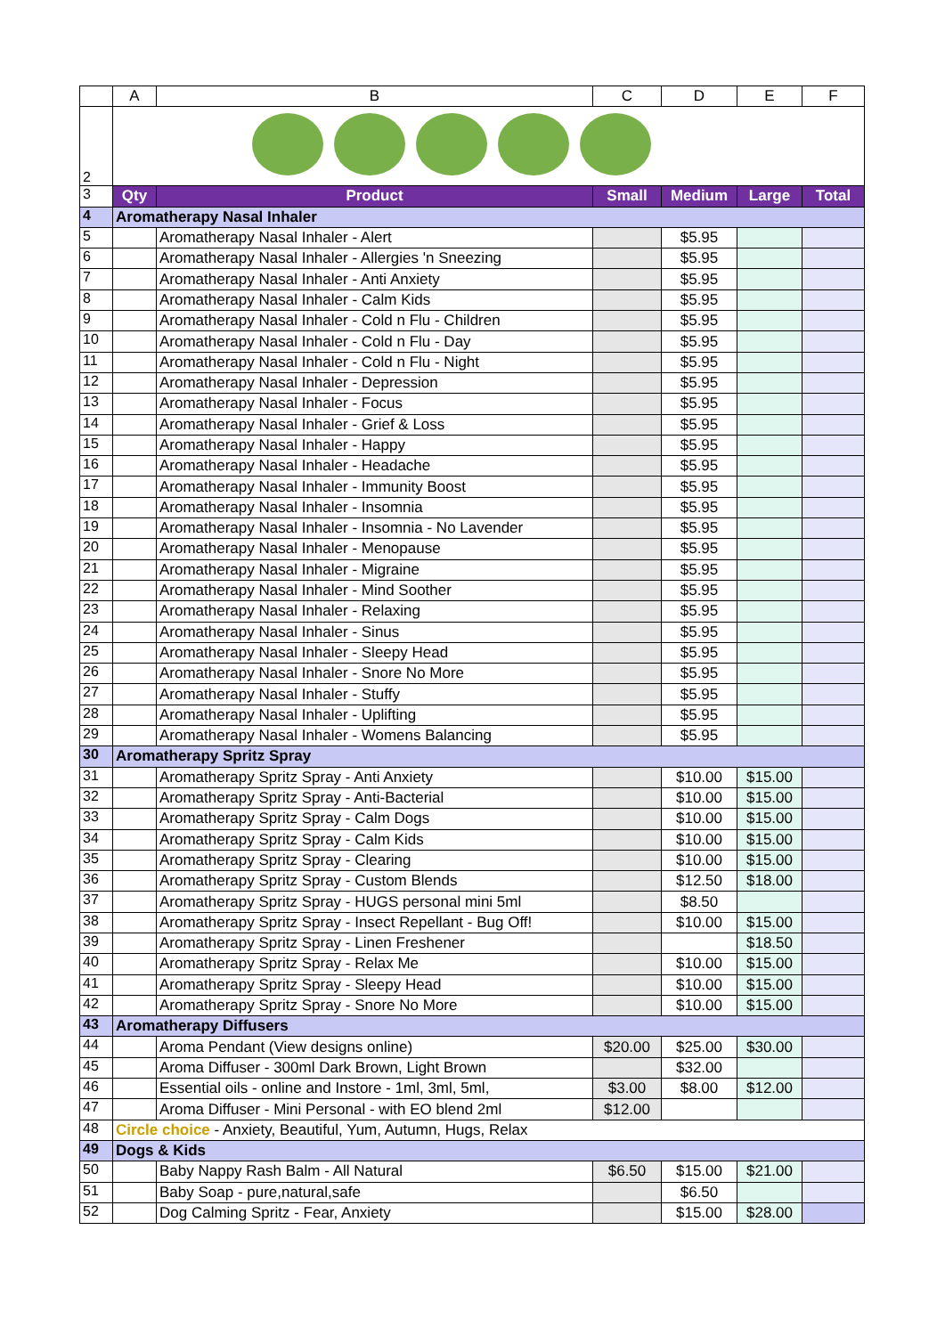| | A | B | C | D | E | F |
| 2 | | | | | | |
| 3 | Qty | Product | Small | Medium | Large | Total |
| 4 | Aromatherapy Nasal Inhaler | | | | | |
| 5 | | Aromatherapy Nasal Inhaler - Alert | | $5.95 | | |
| 6 | | Aromatherapy Nasal Inhaler - Allergies 'n Sneezing | | $5.95 | | |
| 7 | | Aromatherapy Nasal Inhaler - Anti Anxiety | | $5.95 | | |
| 8 | | Aromatherapy Nasal Inhaler - Calm Kids | | $5.95 | | |
| 9 | | Aromatherapy Nasal Inhaler - Cold n Flu - Children | | $5.95 | | |
| 10 | | Aromatherapy Nasal Inhaler - Cold n Flu - Day | | $5.95 | | |
| 11 | | Aromatherapy Nasal Inhaler - Cold n Flu - Night | | $5.95 | | |
| 12 | | Aromatherapy Nasal Inhaler - Depression | | $5.95 | | |
| 13 | | Aromatherapy Nasal Inhaler - Focus | | $5.95 | | |
| 14 | | Aromatherapy Nasal Inhaler - Grief & Loss | | $5.95 | | |
| 15 | | Aromatherapy Nasal Inhaler - Happy | | $5.95 | | |
| 16 | | Aromatherapy Nasal Inhaler - Headache | | $5.95 | | |
| 17 | | Aromatherapy Nasal Inhaler - Immunity Boost | | $5.95 | | |
| 18 | | Aromatherapy Nasal Inhaler - Insomnia | | $5.95 | | |
| 19 | | Aromatherapy Nasal Inhaler - Insomnia - No Lavender | | $5.95 | | |
| 20 | | Aromatherapy Nasal Inhaler - Menopause | | $5.95 | | |
| 21 | | Aromatherapy Nasal Inhaler - Migraine | | $5.95 | | |
| 22 | | Aromatherapy Nasal Inhaler - Mind Soother | | $5.95 | | |
| 23 | | Aromatherapy Nasal Inhaler - Relaxing | | $5.95 | | |
| 24 | | Aromatherapy Nasal Inhaler - Sinus | | $5.95 | | |
| 25 | | Aromatherapy Nasal Inhaler - Sleepy Head | | $5.95 | | |
| 26 | | Aromatherapy Nasal Inhaler - Snore No More | | $5.95 | | |
| 27 | | Aromatherapy Nasal Inhaler - Stuffy | | $5.95 | | |
| 28 | | Aromatherapy Nasal Inhaler - Uplifting | | $5.95 | | |
| 29 | | Aromatherapy Nasal Inhaler - Womens Balancing | | $5.95 | | |
| 30 | Aromatherapy Spritz Spray | | | | | |
| 31 | | Aromatherapy Spritz Spray - Anti Anxiety | | $10.00 | $15.00 | |
| 32 | | Aromatherapy Spritz Spray - Anti-Bacterial | | $10.00 | $15.00 | |
| 33 | | Aromatherapy Spritz Spray - Calm Dogs | | $10.00 | $15.00 | |
| 34 | | Aromatherapy Spritz Spray - Calm Kids | | $10.00 | $15.00 | |
| 35 | | Aromatherapy Spritz Spray - Clearing | | $10.00 | $15.00 | |
| 36 | | Aromatherapy Spritz Spray - Custom Blends | | $12.50 | $18.00 | |
| 37 | | Aromatherapy Spritz Spray - HUGS personal mini 5ml | | $8.50 | | |
| 38 | | Aromatherapy Spritz Spray - Insect Repellant - Bug Off! | | $10.00 | $15.00 | |
| 39 | | Aromatherapy Spritz Spray - Linen Freshener | | | $18.50 | |
| 40 | | Aromatherapy Spritz Spray - Relax Me | | $10.00 | $15.00 | |
| 41 | | Aromatherapy Spritz Spray - Sleepy Head | | $10.00 | $15.00 | |
| 42 | | Aromatherapy Spritz Spray - Snore No More | | $10.00 | $15.00 | |
| 43 | Aromatherapy Diffusers | | | | | |
| 44 | | Aroma Pendant (View designs online) | $20.00 | $25.00 | $30.00 | |
| 45 | | Aroma Diffuser - 300ml Dark Brown, Light Brown | | $32.00 | | |
| 46 | | Essential oils - online and Instore - 1ml, 3ml, 5ml, | $3.00 | $8.00 | $12.00 | |
| 47 | | Aroma Diffuser - Mini Personal - with EO blend 2ml | $12.00 | | | |
| 48 | Circle choice - Anxiety, Beautiful, Yum, Autumn, Hugs, Relax | | | | | |
| 49 | Dogs & Kids | | | | | |
| 50 | | Baby Nappy Rash Balm - All Natural | $6.50 | $15.00 | $21.00 | |
| 51 | | Baby Soap - pure,natural,safe | | $6.50 | | |
| 52 | | Dog Calming Spritz - Fear, Anxiety | | $15.00 | $28.00 | |